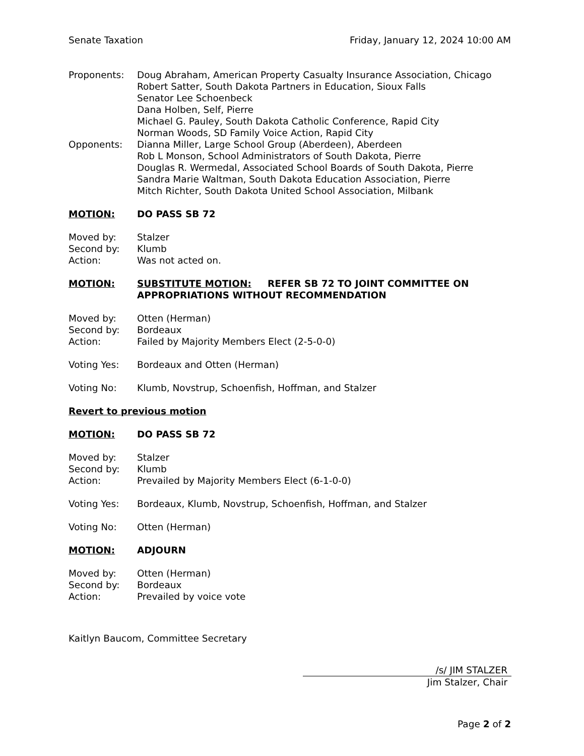Senate Taxation Friday, January 12, 2024 10:00 AM
Proponents: Doug Abraham, American Property Casualty Insurance Association, Chicago
Robert Satter, South Dakota Partners in Education, Sioux Falls
Senator Lee Schoenbeck
Dana Holben, Self, Pierre
Michael G. Pauley, South Dakota Catholic Conference, Rapid City
Norman Woods, SD Family Voice Action, Rapid City
Opponents: Dianna Miller, Large School Group (Aberdeen), Aberdeen
Rob L Monson, School Administrators of South Dakota, Pierre
Douglas R. Wermedal, Associated School Boards of South Dakota, Pierre
Sandra Marie Waltman, South Dakota Education Association, Pierre
Mitch Richter, South Dakota United School Association, Milbank
MOTION: DO PASS SB 72
Moved by: Stalzer
Second by: Klumb
Action: Was not acted on.
MOTION: SUBSTITUTE MOTION: REFER SB 72 TO JOINT COMMITTEE ON APPROPRIATIONS WITHOUT RECOMMENDATION
Moved by: Otten (Herman)
Second by: Bordeaux
Action: Failed by Majority Members Elect (2-5-0-0)
Voting Yes: Bordeaux and Otten (Herman)
Voting No: Klumb, Novstrup, Schoenfish, Hoffman, and Stalzer
Revert to previous motion
MOTION: DO PASS SB 72
Moved by: Stalzer
Second by: Klumb
Action: Prevailed by Majority Members Elect (6-1-0-0)
Voting Yes: Bordeaux, Klumb, Novstrup, Schoenfish, Hoffman, and Stalzer
Voting No: Otten (Herman)
MOTION: ADJOURN
Moved by: Otten (Herman)
Second by: Bordeaux
Action: Prevailed by voice vote
Kaitlyn Baucom, Committee Secretary
/s/ JIM STALZER
Jim Stalzer, Chair
Page 2 of 2